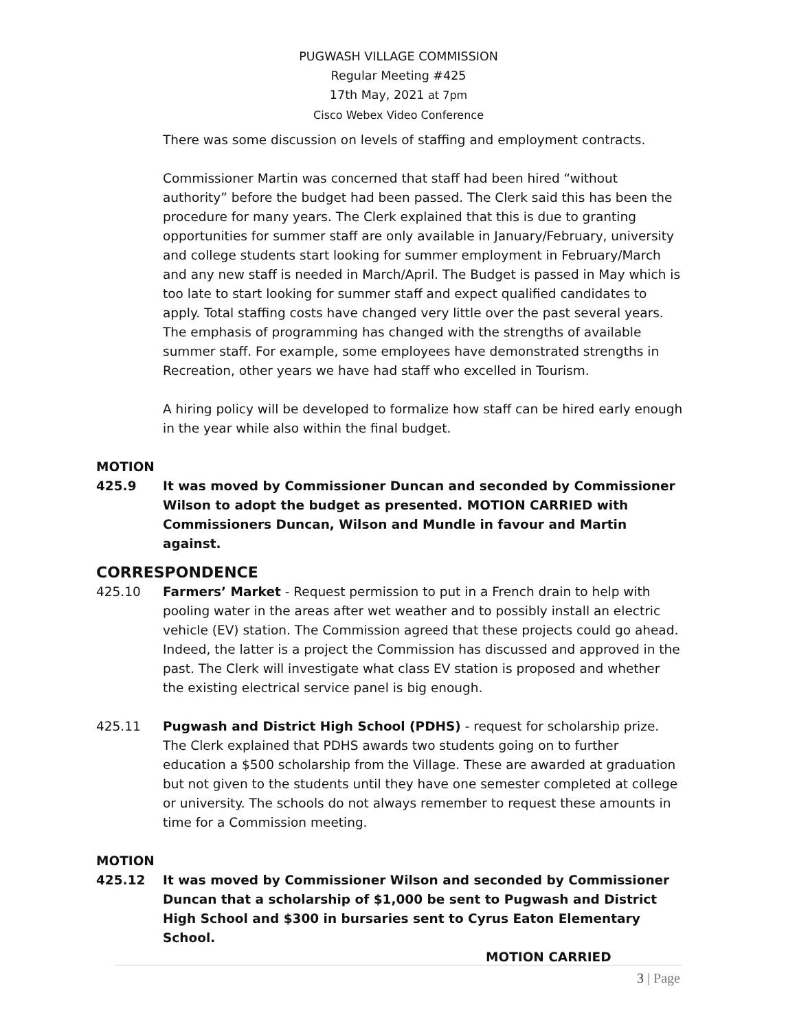PUGWASH VILLAGE COMMISSION
Regular Meeting #425
17th May, 2021 at 7pm
Cisco Webex Video Conference
There was some discussion on levels of staffing and employment contracts.
Commissioner Martin was concerned that staff had been hired “without authority” before the budget had been passed. The Clerk said this has been the procedure for many years. The Clerk explained that this is due to granting opportunities for summer staff are only available in January/February, university and college students start looking for summer employment in February/March and any new staff is needed in March/April. The Budget is passed in May which is too late to start looking for summer staff and expect qualified candidates to apply. Total staffing costs have changed very little over the past several years. The emphasis of programming has changed with the strengths of available summer staff. For example, some employees have demonstrated strengths in Recreation, other years we have had staff who excelled in Tourism.
A hiring policy will be developed to formalize how staff can be hired early enough in the year while also within the final budget.
MOTION
425.9 It was moved by Commissioner Duncan and seconded by Commissioner Wilson to adopt the budget as presented. MOTION CARRIED with Commissioners Duncan, Wilson and Mundle in favour and Martin against.
CORRESPONDENCE
425.10 Farmers’ Market - Request permission to put in a French drain to help with pooling water in the areas after wet weather and to possibly install an electric vehicle (EV) station. The Commission agreed that these projects could go ahead. Indeed, the latter is a project the Commission has discussed and approved in the past. The Clerk will investigate what class EV station is proposed and whether the existing electrical service panel is big enough.
425.11 Pugwash and District High School (PDHS) - request for scholarship prize. The Clerk explained that PDHS awards two students going on to further education a $500 scholarship from the Village. These are awarded at graduation but not given to the students until they have one semester completed at college or university. The schools do not always remember to request these amounts in time for a Commission meeting.
MOTION
425.12 It was moved by Commissioner Wilson and seconded by Commissioner Duncan that a scholarship of $1,000 be sent to Pugwash and District High School and $300 in bursaries sent to Cyrus Eaton Elementary School.
MOTION CARRIED
3 | Page